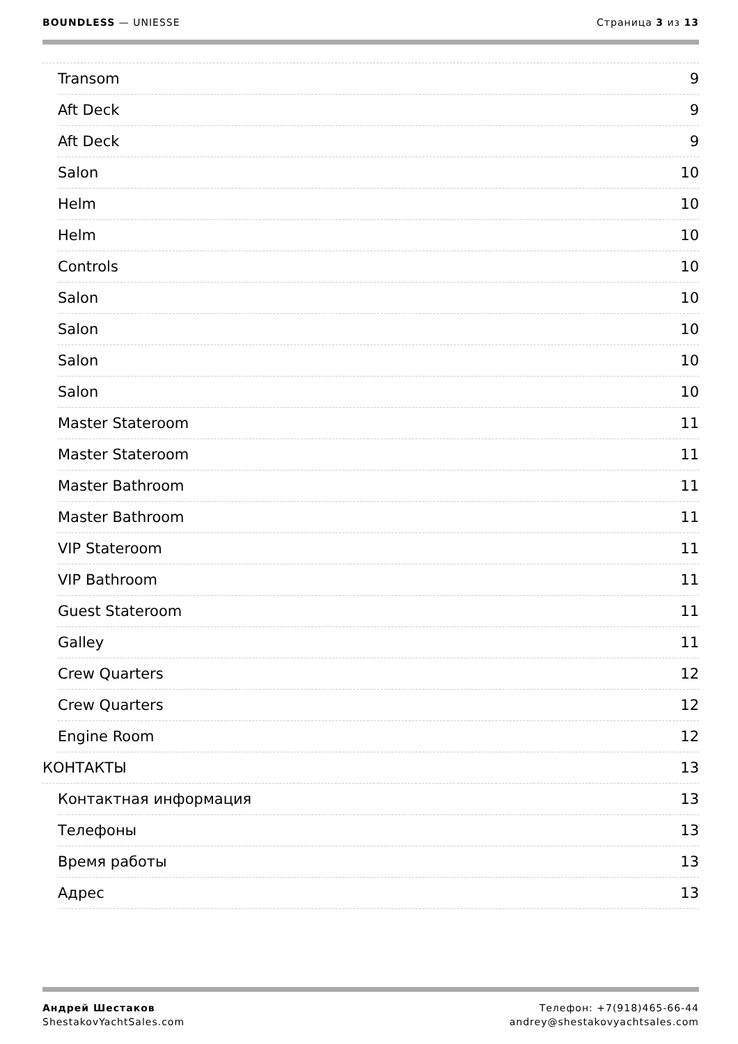BOUNDLESS — UNIESSE Страница 3 из 13
Transom 9
Aft Deck 9
Aft Deck 9
Salon 10
Helm 10
Helm 10
Controls 10
Salon 10
Salon 10
Salon 10
Salon 10
Master Stateroom 11
Master Stateroom 11
Master Bathroom 11
Master Bathroom 11
VIP Stateroom 11
VIP Bathroom 11
Guest Stateroom 11
Galley 11
Crew Quarters 12
Crew Quarters 12
Engine Room 12
КОНТАКТЫ 13
Контактная информация 13
Телефоны 13
Время работы 13
Адрес 13
Андрей Шестаков
ShestakovYachtSales.com
Телефон: +7(918)465-66-44
andrey@shestakovyachtsales.com